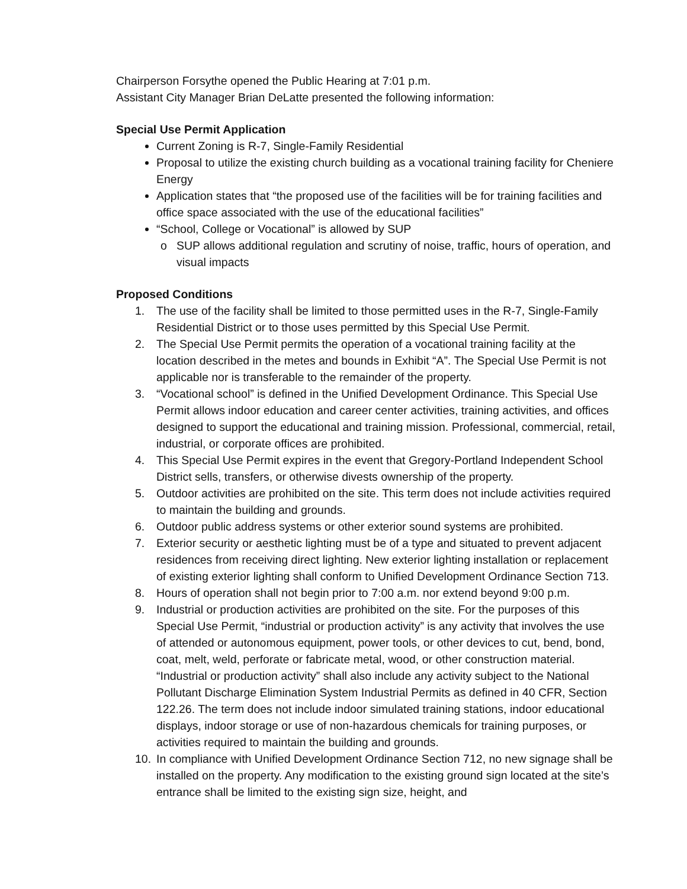Chairperson Forsythe opened the Public Hearing at 7:01 p.m.
Assistant City Manager Brian DeLatte presented the following information:
Special Use Permit Application
Current Zoning is R-7, Single-Family Residential
Proposal to utilize the existing church building as a vocational training facility for Cheniere Energy
Application states that “the proposed use of the facilities will be for training facilities and office space associated with the use of the educational facilities”
“School, College or Vocational” is allowed by SUP
SUP allows additional regulation and scrutiny of noise, traffic, hours of operation, and visual impacts
Proposed Conditions
1. The use of the facility shall be limited to those permitted uses in the R-7, Single-Family Residential District or to those uses permitted by this Special Use Permit.
2. The Special Use Permit permits the operation of a vocational training facility at the location described in the metes and bounds in Exhibit “A”. The Special Use Permit is not applicable nor is transferable to the remainder of the property.
3. “Vocational school” is defined in the Unified Development Ordinance. This Special Use Permit allows indoor education and career center activities, training activities, and offices designed to support the educational and training mission. Professional, commercial, retail, industrial, or corporate offices are prohibited.
4. This Special Use Permit expires in the event that Gregory-Portland Independent School District sells, transfers, or otherwise divests ownership of the property.
5. Outdoor activities are prohibited on the site. This term does not include activities required to maintain the building and grounds.
6. Outdoor public address systems or other exterior sound systems are prohibited.
7. Exterior security or aesthetic lighting must be of a type and situated to prevent adjacent residences from receiving direct lighting. New exterior lighting installation or replacement of existing exterior lighting shall conform to Unified Development Ordinance Section 713.
8. Hours of operation shall not begin prior to 7:00 a.m. nor extend beyond 9:00 p.m.
9. Industrial or production activities are prohibited on the site. For the purposes of this Special Use Permit, “industrial or production activity” is any activity that involves the use of attended or autonomous equipment, power tools, or other devices to cut, bend, bond, coat, melt, weld, perforate or fabricate metal, wood, or other construction material. “Industrial or production activity” shall also include any activity subject to the National Pollutant Discharge Elimination System Industrial Permits as defined in 40 CFR, Section 122.26. The term does not include indoor simulated training stations, indoor educational displays, indoor storage or use of non-hazardous chemicals for training purposes, or activities required to maintain the building and grounds.
10. In compliance with Unified Development Ordinance Section 712, no new signage shall be installed on the property. Any modification to the existing ground sign located at the site’s entrance shall be limited to the existing sign size, height, and